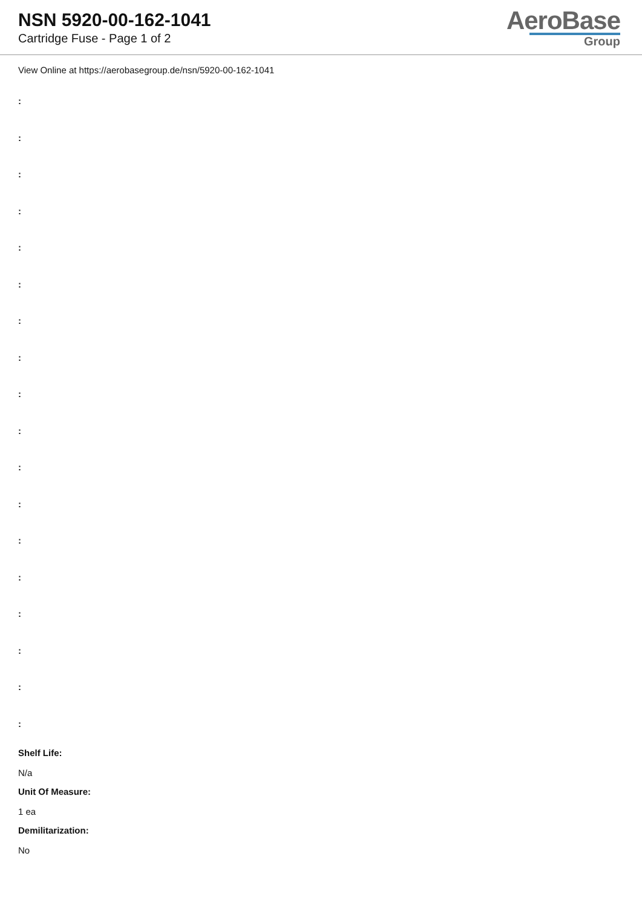NSN 5920-00-162-1041
Cartridge Fuse - Page 1 of 2
AeroBase
Group
View Online at https://aerobasegroup.de/nsn/5920-00-162-1041
:
:
:
:
:
:
:
:
:
:
:
:
:
:
:
:
:
:
Shelf Life:
N/a
Unit Of Measure:
1 ea
Demilitarization:
No